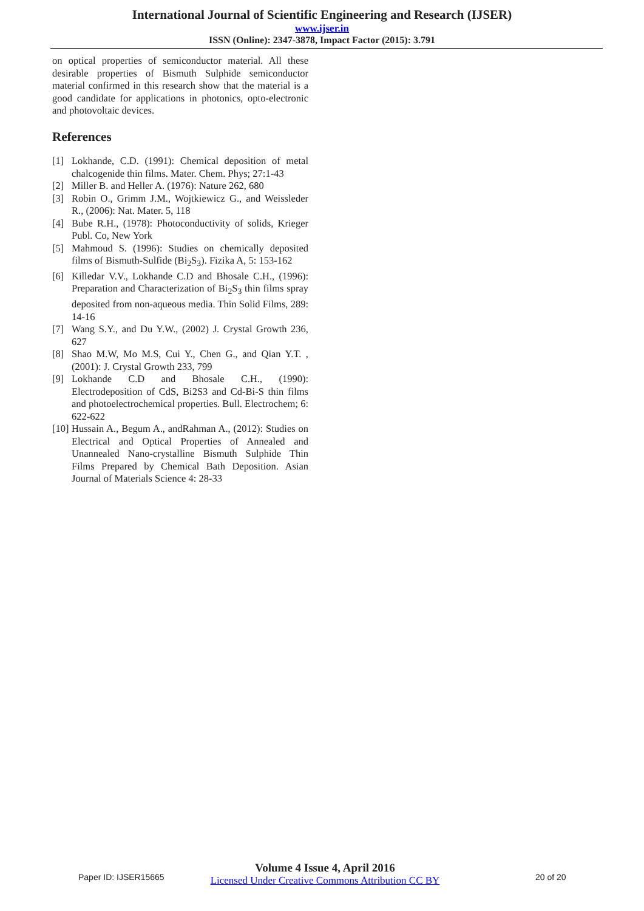International Journal of Scientific Engineering and Research (IJSER)
www.ijser.in
ISSN (Online): 2347-3878, Impact Factor (2015): 3.791
on optical properties of semiconductor material. All these desirable properties of Bismuth Sulphide semiconductor material confirmed in this research show that the material is a good candidate for applications in photonics, opto-electronic and photovoltaic devices.
References
[1] Lokhande, C.D. (1991): Chemical deposition of metal chalcogenide thin films. Mater. Chem. Phys; 27:1-43
[2] Miller B. and Heller A. (1976): Nature 262, 680
[3] Robin O., Grimm J.M., Wojtkiewicz G., and Weissleder R., (2006): Nat. Mater. 5, 118
[4] Bube R.H., (1978): Photoconductivity of solids, Krieger Publ. Co, New York
[5] Mahmoud S. (1996): Studies on chemically deposited films of Bismuth-Sulfide (Bi<sub>2</sub>S<sub>3</sub>). Fizika A, 5: 153-162
[6] Killedar V.V., Lokhande C.D and Bhosale C.H., (1996): Preparation and Characterization of Bi<sub>2</sub>S<sub>3</sub> thin films spray deposited from non-aqueous media. Thin Solid Films, 289: 14-16
[7] Wang S.Y., and Du Y.W., (2002) J. Crystal Growth 236, 627
[8] Shao M.W, Mo M.S, Cui Y., Chen G., and Qian Y.T. , (2001): J. Crystal Growth 233, 799
[9] Lokhande C.D and Bhosale C.H., (1990): Electrodeposition of CdS, Bi2S3 and Cd-Bi-S thin films and photoelectrochemical properties. Bull. Electrochem; 6: 622-622
[10] Hussain A., Begum A., andRahman A., (2012): Studies on Electrical and Optical Properties of Annealed and Unannealed Nano-crystalline Bismuth Sulphide Thin Films Prepared by Chemical Bath Deposition. Asian Journal of Materials Science 4: 28-33
Paper ID: IJSER15665
Volume 4 Issue 4, April 2016
Licensed Under Creative Commons Attribution CC BY
20 of 20